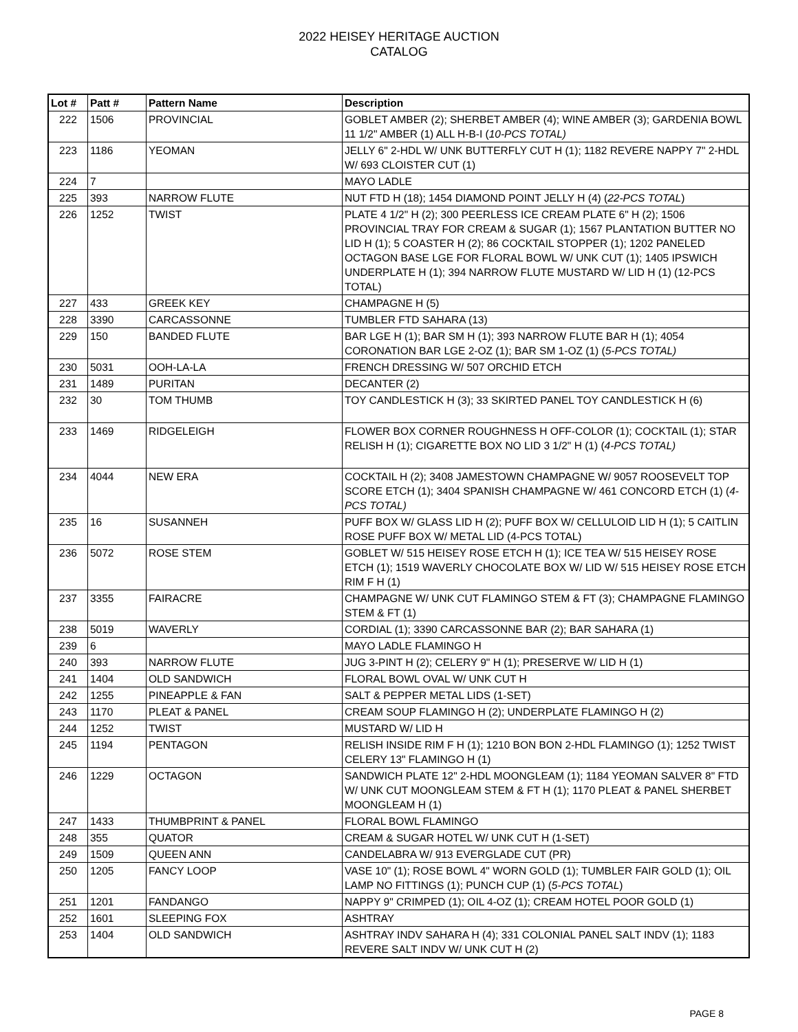2022 HEISEY HERITAGE AUCTION
CATALOG
| Lot # | Patt # | Pattern Name | Description |
| --- | --- | --- | --- |
| 222 | 1506 | PROVINCIAL | GOBLET AMBER (2); SHERBET AMBER (4); WINE AMBER (3); GARDENIA BOWL 11 1/2" AMBER (1) ALL H-B-I ( 10-PCS TOTAL) |
| 223 | 1186 | YEOMAN | JELLY 6" 2-HDL W/ UNK BUTTERFLY CUT H (1); 1182 REVERE NAPPY 7" 2-HDL W/ 693 CLOISTER CUT (1) |
| 224 | 7 | | MAYO LADLE |
| 225 | 393 | NARROW FLUTE | NUT FTD H (18); 1454 DIAMOND POINT JELLY H (4) ( 22-PCS TOTAL ) |
| 226 | 1252 | TWIST | PLATE 4 1/2" H (2); 300 PEERLESS ICE CREAM PLATE 6" H (2); 1506 PROVINCIAL TRAY FOR CREAM & SUGAR (1); 1567 PLANTATION BUTTER NO LID H (1); 5 COASTER H (2); 86 COCKTAIL STOPPER (1); 1202 PANELED OCTAGON BASE LGE FOR FLORAL BOWL W/ UNK CUT (1); 1405 IPSWICH UNDERPLATE H (1); 394 NARROW FLUTE MUSTARD W/ LID H (1) (12-PCS TOTAL) |
| 227 | 433 | GREEK KEY | CHAMPAGNE H (5) |
| 228 | 3390 | CARCASSONNE | TUMBLER FTD SAHARA (13) |
| 229 | 150 | BANDED FLUTE | BAR LGE H (1); BAR SM H (1); 393 NARROW FLUTE BAR H (1); 4054 CORONATION BAR LGE 2-OZ (1); BAR SM 1-OZ (1) ( 5-PCS TOTAL) |
| 230 | 5031 | OOH-LA-LA | FRENCH DRESSING W/ 507 ORCHID ETCH |
| 231 | 1489 | PURITAN | DECANTER (2) |
| 232 | 30 | TOM THUMB | TOY CANDLESTICK H (3); 33 SKIRTED PANEL TOY CANDLESTICK H (6) |
| 233 | 1469 | RIDGELEIGH | FLOWER BOX CORNER ROUGHNESS H OFF-COLOR (1); COCKTAIL (1); STAR RELISH H (1); CIGARETTE BOX NO LID 3 1/2" H (1) ( 4-PCS TOTAL) |
| 234 | 4044 | NEW ERA | COCKTAIL H (2); 3408 JAMESTOWN CHAMPAGNE W/ 9057 ROOSEVELT TOP SCORE ETCH (1); 3404 SPANISH CHAMPAGNE W/ 461 CONCORD ETCH (1) ( 4-PCS TOTAL) |
| 235 | 16 | SUSANNEH | PUFF BOX W/ GLASS LID H (2); PUFF BOX W/ CELLULOID LID H (1); 5 CAITLIN ROSE PUFF BOX W/ METAL LID (4-PCS TOTAL) |
| 236 | 5072 | ROSE STEM | GOBLET W/ 515 HEISEY ROSE ETCH H (1); ICE TEA W/ 515 HEISEY ROSE ETCH (1); 1519 WAVERLY CHOCOLATE BOX W/ LID W/ 515 HEISEY ROSE ETCH RIM F H (1) |
| 237 | 3355 | FAIRACRE | CHAMPAGNE W/ UNK CUT FLAMINGO STEM & FT (3); CHAMPAGNE FLAMINGO STEM & FT (1) |
| 238 | 5019 | WAVERLY | CORDIAL (1); 3390 CARCASSONNE BAR (2); BAR SAHARA (1) |
| 239 | 6 | | MAYO LADLE FLAMINGO H |
| 240 | 393 | NARROW FLUTE | JUG 3-PINT H (2); CELERY 9" H (1); PRESERVE W/ LID H (1) |
| 241 | 1404 | OLD SANDWICH | FLORAL BOWL OVAL W/ UNK CUT H |
| 242 | 1255 | PINEAPPLE & FAN | SALT & PEPPER METAL LIDS (1-SET) |
| 243 | 1170 | PLEAT & PANEL | CREAM SOUP FLAMINGO H (2); UNDERPLATE FLAMINGO H (2) |
| 244 | 1252 | TWIST | MUSTARD W/ LID H |
| 245 | 1194 | PENTAGON | RELISH INSIDE RIM F H (1); 1210 BON BON 2-HDL FLAMINGO (1); 1252 TWIST CELERY 13" FLAMINGO H (1) |
| 246 | 1229 | OCTAGON | SANDWICH PLATE 12" 2-HDL MOONGLEAM (1); 1184 YEOMAN SALVER 8" FTD W/ UNK CUT MOONGLEAM STEM & FT H (1); 1170 PLEAT & PANEL SHERBET MOONGLEAM H (1) |
| 247 | 1433 | THUMBPRINT & PANEL | FLORAL BOWL FLAMINGO |
| 248 | 355 | QUATOR | CREAM & SUGAR HOTEL W/ UNK CUT H (1-SET) |
| 249 | 1509 | QUEEN ANN | CANDELABRA W/ 913 EVERGLADE CUT (PR) |
| 250 | 1205 | FANCY LOOP | VASE 10" (1); ROSE BOWL 4" WORN GOLD (1); TUMBLER FAIR GOLD (1); OIL LAMP NO FITTINGS (1); PUNCH CUP (1) ( 5-PCS TOTAL ) |
| 251 | 1201 | FANDANGO | NAPPY 9" CRIMPED (1); OIL 4-OZ (1); CREAM HOTEL POOR GOLD (1) |
| 252 | 1601 | SLEEPING FOX | ASHTRAY |
| 253 | 1404 | OLD SANDWICH | ASHTRAY INDV SAHARA H (4); 331 COLONIAL PANEL SALT INDV (1); 1183 REVERE SALT INDV W/ UNK CUT H (2) |
PAGE 8